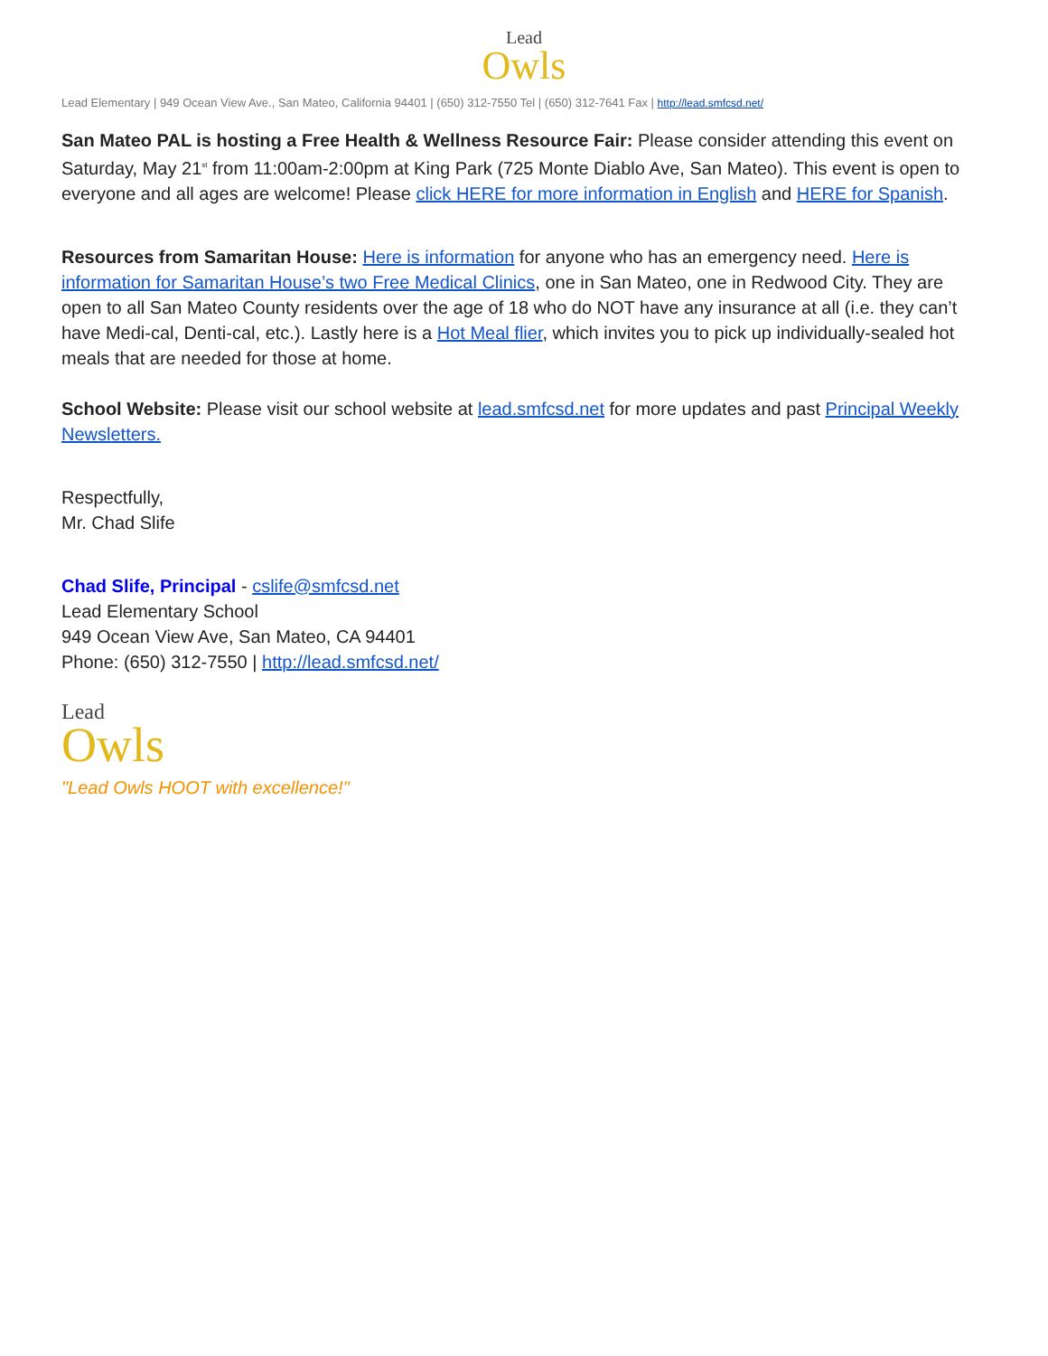Lead
Owls
Lead Elementary | 949 Ocean View Ave., San Mateo, California 94401 | (650) 312-7550 Tel | (650) 312-7641 Fax | http://lead.smfcsd.net/
San Mateo PAL is hosting a Free Health & Wellness Resource Fair: Please consider attending this event on Saturday, May 21<sup>st</sup> from 11:00am-2:00pm at King Park (725 Monte Diablo Ave, San Mateo). This event is open to everyone and all ages are welcome! Please click HERE for more information in English and HERE for Spanish.
Resources from Samaritan House: Here is information for anyone who has an emergency need. Here is information for Samaritan House’s two Free Medical Clinics, one in San Mateo, one in Redwood City. They are open to all San Mateo County residents over the age of 18 who do NOT have any insurance at all (i.e. they can’t have Medi-cal, Denti-cal, etc.). Lastly here is a Hot Meal flier, which invites you to pick up individually-sealed hot meals that are needed for those at home.
School Website: Please visit our school website at lead.smfcsd.net for more updates and past Principal Weekly Newsletters.
Respectfully,
Mr. Chad Slife
Chad Slife, Principal - cslife@smfcsd.net
Lead Elementary School
949 Ocean View Ave, San Mateo, CA 94401
Phone: (650) 312-7550 | http://lead.smfcsd.net/
Lead
Owls
"Lead Owls HOOT with excellence!"